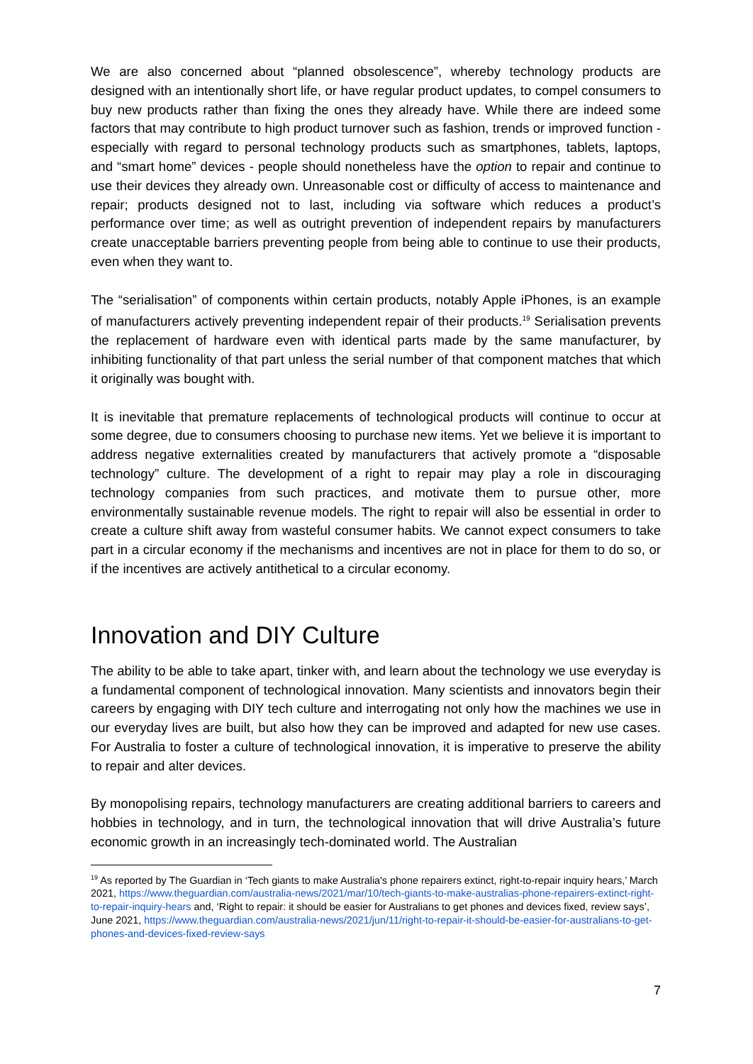We are also concerned about “planned obsolescence”, whereby technology products are designed with an intentionally short life, or have regular product updates, to compel consumers to buy new products rather than fixing the ones they already have. While there are indeed some factors that may contribute to high product turnover such as fashion, trends or improved function - especially with regard to personal technology products such as smartphones, tablets, laptops, and “smart home” devices - people should nonetheless have the option to repair and continue to use their devices they already own. Unreasonable cost or difficulty of access to maintenance and repair; products designed not to last, including via software which reduces a product’s performance over time; as well as outright prevention of independent repairs by manufacturers create unacceptable barriers preventing people from being able to continue to use their products, even when they want to.
The “serialisation” of components within certain products, notably Apple iPhones, is an example of manufacturers actively preventing independent repair of their products.<sup>19</sup> Serialisation prevents the replacement of hardware even with identical parts made by the same manufacturer, by inhibiting functionality of that part unless the serial number of that component matches that which it originally was bought with.
It is inevitable that premature replacements of technological products will continue to occur at some degree, due to consumers choosing to purchase new items. Yet we believe it is important to address negative externalities created by manufacturers that actively promote a “disposable technology” culture. The development of a right to repair may play a role in discouraging technology companies from such practices, and motivate them to pursue other, more environmentally sustainable revenue models. The right to repair will also be essential in order to create a culture shift away from wasteful consumer habits. We cannot expect consumers to take part in a circular economy if the mechanisms and incentives are not in place for them to do so, or if the incentives are actively antithetical to a circular economy.
Innovation and DIY Culture
The ability to be able to take apart, tinker with, and learn about the technology we use everyday is a fundamental component of technological innovation. Many scientists and innovators begin their careers by engaging with DIY tech culture and interrogating not only how the machines we use in our everyday lives are built, but also how they can be improved and adapted for new use cases. For Australia to foster a culture of technological innovation, it is imperative to preserve the ability to repair and alter devices.
By monopolising repairs, technology manufacturers are creating additional barriers to careers and hobbies in technology, and in turn, the technological innovation that will drive Australia’s future economic growth in an increasingly tech-dominated world. The Australian
<sup>19</sup> As reported by The Guardian in ‘Tech giants to make Australia's phone repairers extinct, right-to-repair inquiry hears,’ March 2021, https://www.theguardian.com/australia-news/2021/mar/10/tech-giants-to-make-australias-phone-repairers-extinct-right-to-repair-inquiry-hears and, ‘Right to repair: it should be easier for Australians to get phones and devices fixed, review says’, June 2021, https://www.theguardian.com/australia-news/2021/jun/11/right-to-repair-it-should-be-easier-for-australians-to-get-phones-and-devices-fixed-review-says
7